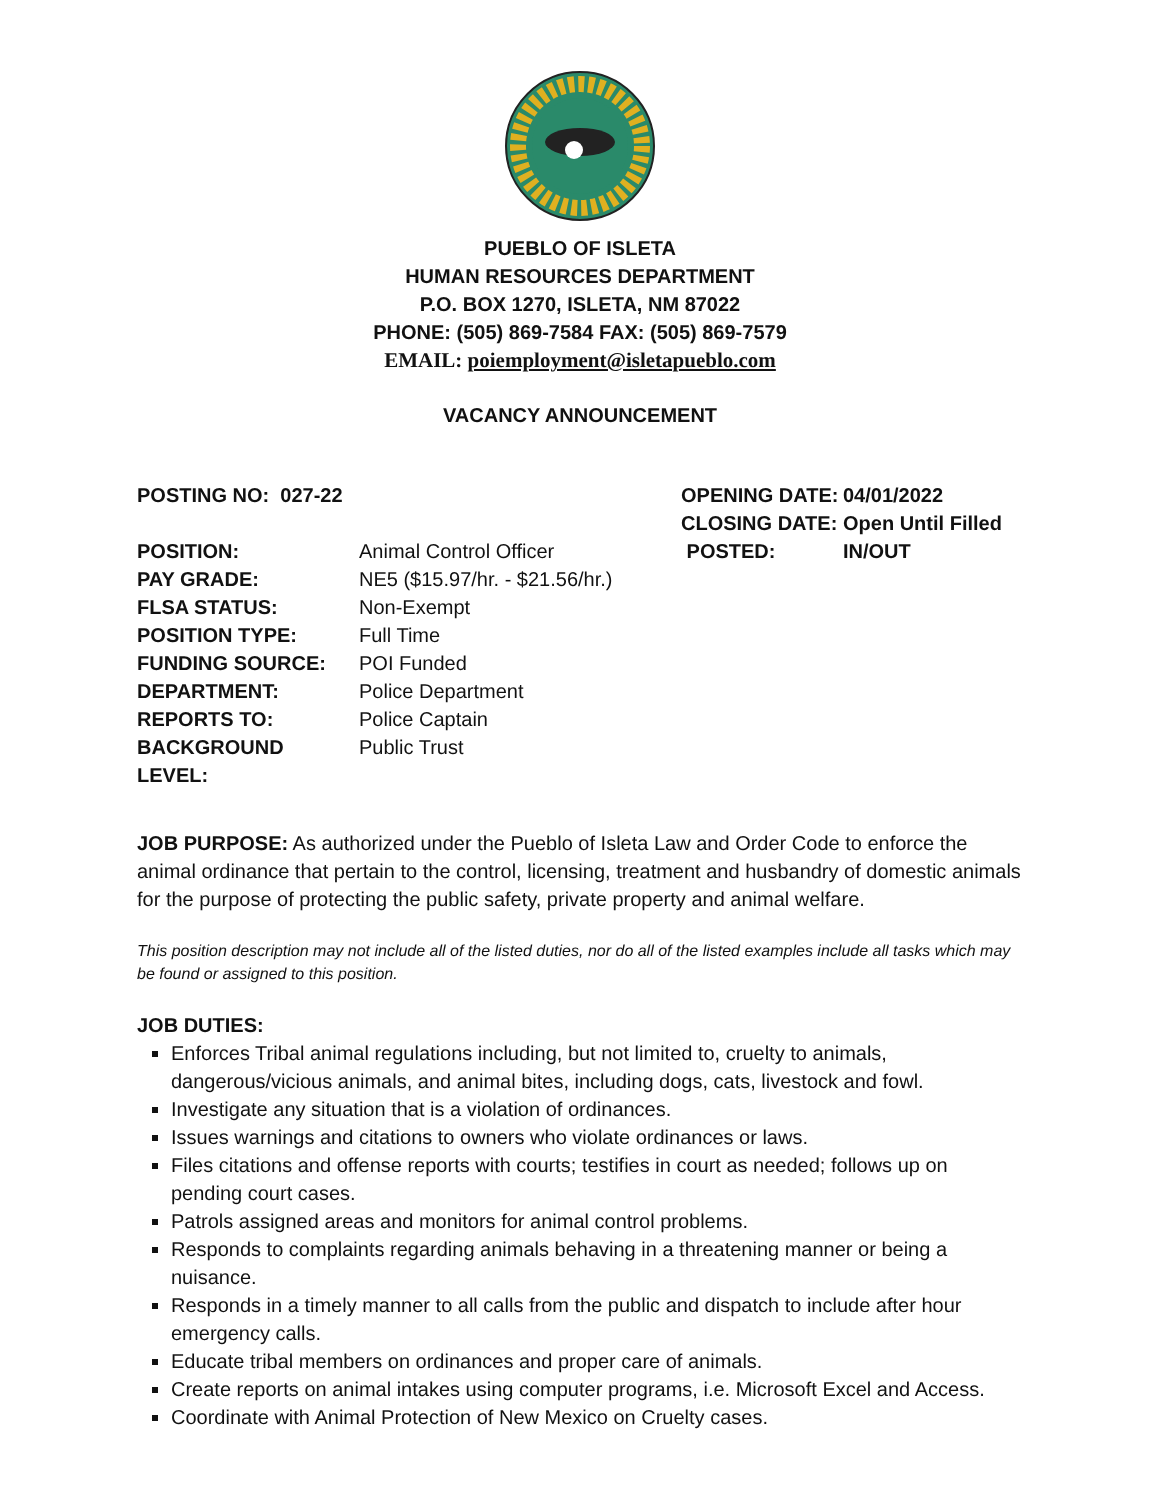PUEBLO OF ISLETA
HUMAN RESOURCES DEPARTMENT
P.O. BOX 1270, ISLETA, NM 87022
PHONE: (505) 869-7584 FAX: (505) 869-7579
EMAIL: poiemployment@isletapueblo.com
VACANCY ANNOUNCEMENT
POSTING NO: 027-22
OPENING DATE:
04/01/2022
CLOSING DATE:
Open Until Filled
POSITION:
Animal Control Officer
POSTED:
IN/OUT
PAY GRADE:
NE5 ($15.97/hr. - $21.56/hr.)
FLSA STATUS:
Non-Exempt
POSITION TYPE:
Full Time
FUNDING SOURCE:
POI Funded
DEPARTMENT:
Police Department
REPORTS TO:
Police Captain
BACKGROUND LEVEL:
Public Trust
JOB PURPOSE: As authorized under the Pueblo of Isleta Law and Order Code to enforce the animal ordinance that pertain to the control, licensing, treatment and husbandry of domestic animals for the purpose of protecting the public safety, private property and animal welfare.
This position description may not include all of the listed duties, nor do all of the listed examples include all tasks which may be found or assigned to this position.
JOB DUTIES:
Enforces Tribal animal regulations including, but not limited to, cruelty to animals, dangerous/vicious animals, and animal bites, including dogs, cats, livestock and fowl.
Investigate any situation that is a violation of ordinances.
Issues warnings and citations to owners who violate ordinances or laws.
Files citations and offense reports with courts; testifies in court as needed; follows up on pending court cases.
Patrols assigned areas and monitors for animal control problems.
Responds to complaints regarding animals behaving in a threatening manner or being a nuisance.
Responds in a timely manner to all calls from the public and dispatch to include after hour emergency calls.
Educate tribal members on ordinances and proper care of animals.
Create reports on animal intakes using computer programs, i.e. Microsoft Excel and Access.
Coordinate with Animal Protection of New Mexico on Cruelty cases.